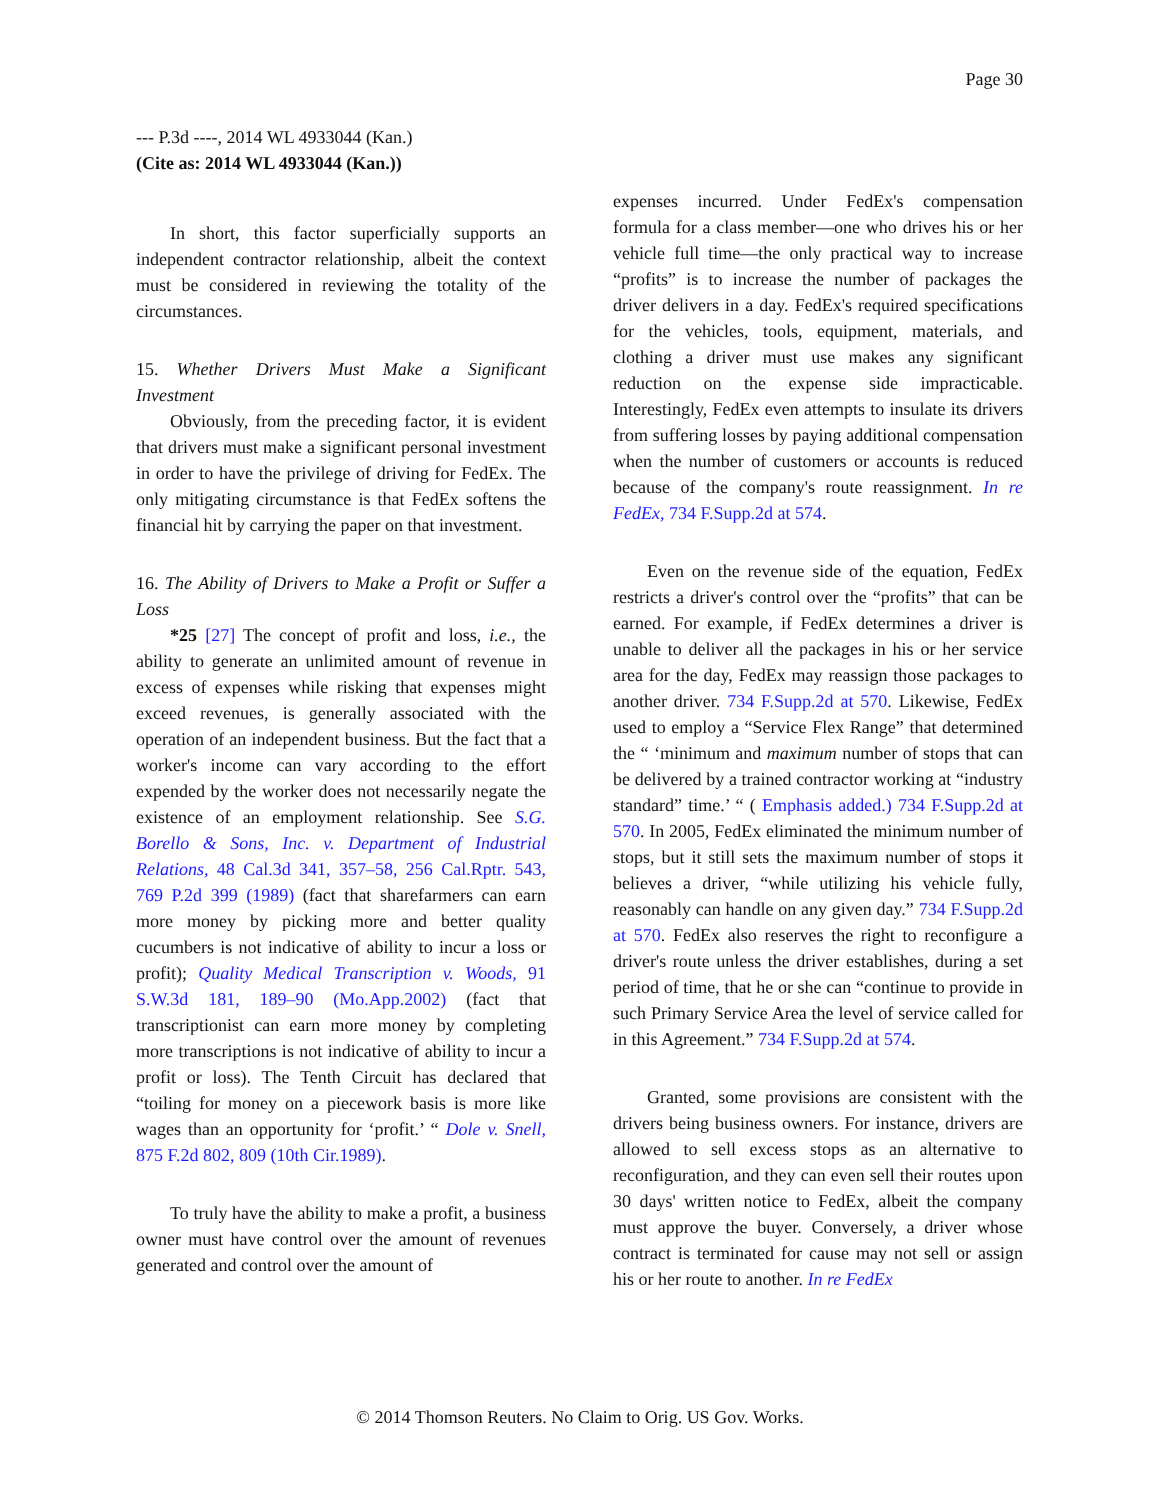Page 30
--- P.3d ----, 2014 WL 4933044 (Kan.)
(Cite as: 2014 WL 4933044 (Kan.))
In short, this factor superficially supports an independent contractor relationship, albeit the context must be considered in reviewing the totality of the circumstances.
15. Whether Drivers Must Make a Significant Investment
Obviously, from the preceding factor, it is evident that drivers must make a significant personal investment in order to have the privilege of driving for FedEx. The only mitigating circumstance is that FedEx softens the financial hit by carrying the paper on that investment.
16. The Ability of Drivers to Make a Profit or Suffer a Loss
*25 [27] The concept of profit and loss, i.e., the ability to generate an unlimited amount of revenue in excess of expenses while risking that expenses might exceed revenues, is generally associated with the operation of an independent business. But the fact that a worker's income can vary according to the effort expended by the worker does not necessarily negate the existence of an employment relationship. See S.G. Borello & Sons, Inc. v. Department of Industrial Relations, 48 Cal.3d 341, 357–58, 256 Cal.Rptr. 543, 769 P.2d 399 (1989) (fact that sharefarmers can earn more money by picking more and better quality cucumbers is not indicative of ability to incur a loss or profit); Quality Medical Transcription v. Woods, 91 S.W.3d 181, 189–90 (Mo.App.2002) (fact that transcriptionist can earn more money by completing more transcriptions is not indicative of ability to incur a profit or loss). The Tenth Circuit has declared that “toiling for money on a piecework basis is more like wages than an opportunity for ‘profit.’ “ Dole v. Snell, 875 F.2d 802, 809 (10th Cir.1989).
To truly have the ability to make a profit, a business owner must have control over the amount of revenues generated and control over the amount of
expenses incurred. Under FedEx's compensation formula for a class member—one who drives his or her vehicle full time—the only practical way to increase “profits” is to increase the number of packages the driver delivers in a day. FedEx's required specifications for the vehicles, tools, equipment, materials, and clothing a driver must use makes any significant reduction on the expense side impracticable. Interestingly, FedEx even attempts to insulate its drivers from suffering losses by paying additional compensation when the number of customers or accounts is reduced because of the company's route reassignment. In re FedEx, 734 F.Supp.2d at 574.
Even on the revenue side of the equation, FedEx restricts a driver's control over the “profits” that can be earned. For example, if FedEx determines a driver is unable to deliver all the packages in his or her service area for the day, FedEx may reassign those packages to another driver. 734 F.Supp.2d at 570. Likewise, FedEx used to employ a “Service Flex Range” that determined the “ ‘minimum and maximum number of stops that can be delivered by a trained contractor working at “industry standard” time.’ “ ( Emphasis added.) 734 F.Supp.2d at 570. In 2005, FedEx eliminated the minimum number of stops, but it still sets the maximum number of stops it believes a driver, “while utilizing his vehicle fully, reasonably can handle on any given day.” 734 F.Supp.2d at 570. FedEx also reserves the right to reconfigure a driver's route unless the driver establishes, during a set period of time, that he or she can “continue to provide in such Primary Service Area the level of service called for in this Agreement.” 734 F.Supp.2d at 574.
Granted, some provisions are consistent with the drivers being business owners. For instance, drivers are allowed to sell excess stops as an alternative to reconfiguration, and they can even sell their routes upon 30 days' written notice to FedEx, albeit the company must approve the buyer. Conversely, a driver whose contract is terminated for cause may not sell or assign his or her route to another. In re FedEx
© 2014 Thomson Reuters. No Claim to Orig. US Gov. Works.